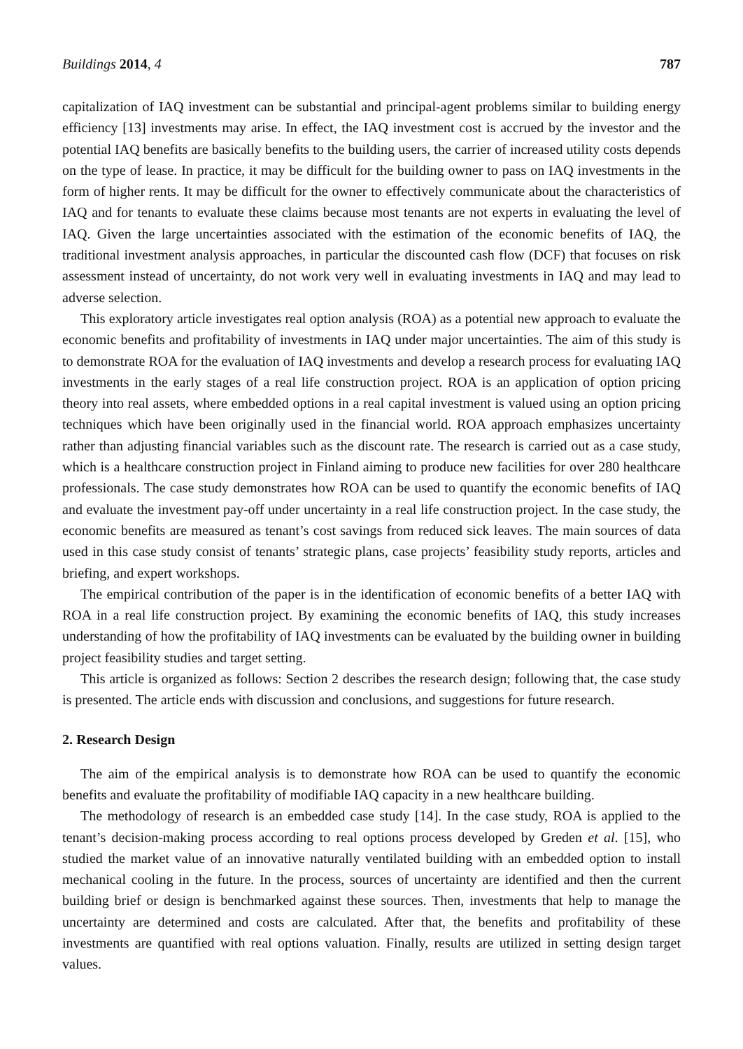Buildings 2014, 4 787
capitalization of IAQ investment can be substantial and principal-agent problems similar to building energy efficiency [13] investments may arise. In effect, the IAQ investment cost is accrued by the investor and the potential IAQ benefits are basically benefits to the building users, the carrier of increased utility costs depends on the type of lease. In practice, it may be difficult for the building owner to pass on IAQ investments in the form of higher rents. It may be difficult for the owner to effectively communicate about the characteristics of IAQ and for tenants to evaluate these claims because most tenants are not experts in evaluating the level of IAQ. Given the large uncertainties associated with the estimation of the economic benefits of IAQ, the traditional investment analysis approaches, in particular the discounted cash flow (DCF) that focuses on risk assessment instead of uncertainty, do not work very well in evaluating investments in IAQ and may lead to adverse selection.
This exploratory article investigates real option analysis (ROA) as a potential new approach to evaluate the economic benefits and profitability of investments in IAQ under major uncertainties. The aim of this study is to demonstrate ROA for the evaluation of IAQ investments and develop a research process for evaluating IAQ investments in the early stages of a real life construction project. ROA is an application of option pricing theory into real assets, where embedded options in a real capital investment is valued using an option pricing techniques which have been originally used in the financial world. ROA approach emphasizes uncertainty rather than adjusting financial variables such as the discount rate. The research is carried out as a case study, which is a healthcare construction project in Finland aiming to produce new facilities for over 280 healthcare professionals. The case study demonstrates how ROA can be used to quantify the economic benefits of IAQ and evaluate the investment pay-off under uncertainty in a real life construction project. In the case study, the economic benefits are measured as tenant’s cost savings from reduced sick leaves. The main sources of data used in this case study consist of tenants’ strategic plans, case projects’ feasibility study reports, articles and briefing, and expert workshops.
The empirical contribution of the paper is in the identification of economic benefits of a better IAQ with ROA in a real life construction project. By examining the economic benefits of IAQ, this study increases understanding of how the profitability of IAQ investments can be evaluated by the building owner in building project feasibility studies and target setting.
This article is organized as follows: Section 2 describes the research design; following that, the case study is presented. The article ends with discussion and conclusions, and suggestions for future research.
2. Research Design
The aim of the empirical analysis is to demonstrate how ROA can be used to quantify the economic benefits and evaluate the profitability of modifiable IAQ capacity in a new healthcare building.
The methodology of research is an embedded case study [14]. In the case study, ROA is applied to the tenant’s decision-making process according to real options process developed by Greden et al. [15], who studied the market value of an innovative naturally ventilated building with an embedded option to install mechanical cooling in the future. In the process, sources of uncertainty are identified and then the current building brief or design is benchmarked against these sources. Then, investments that help to manage the uncertainty are determined and costs are calculated. After that, the benefits and profitability of these investments are quantified with real options valuation. Finally, results are utilized in setting design target values.